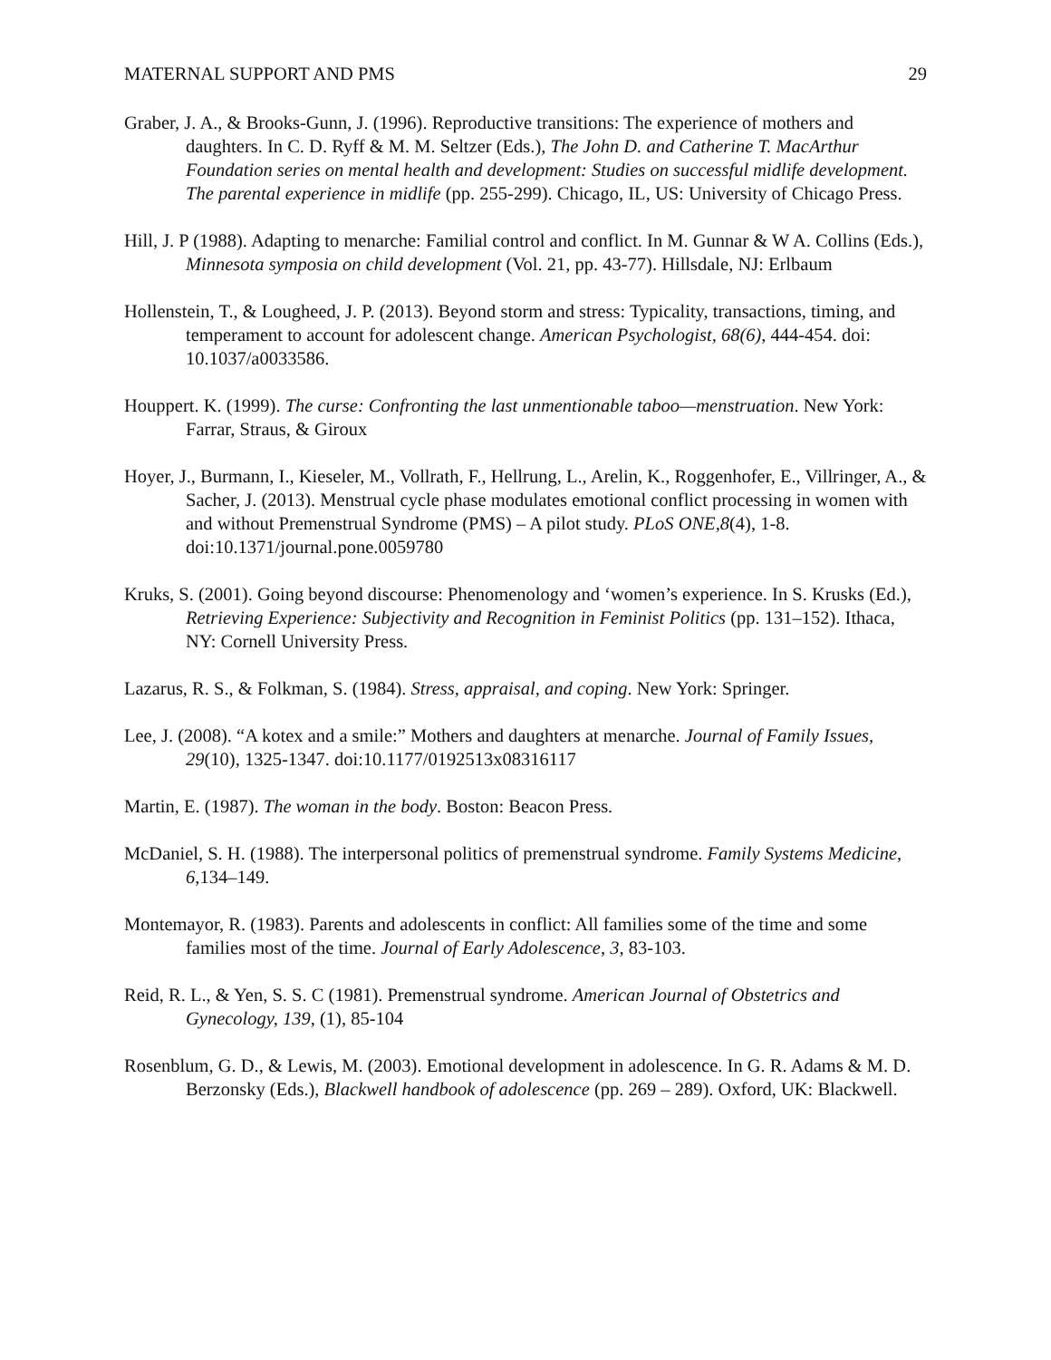MATERNAL SUPPORT AND PMS 29
Graber, J. A., & Brooks-Gunn, J. (1996). Reproductive transitions: The experience of mothers and daughters. In C. D. Ryff & M. M. Seltzer (Eds.), The John D. and Catherine T. MacArthur Foundation series on mental health and development: Studies on successful midlife development. The parental experience in midlife (pp. 255-299). Chicago, IL, US: University of Chicago Press.
Hill, J. P (1988). Adapting to menarche: Familial control and conflict. In M. Gunnar & W A. Collins (Eds.), Minnesota symposia on child development (Vol. 21, pp. 43-77). Hillsdale, NJ: Erlbaum
Hollenstein, T., & Lougheed, J. P. (2013). Beyond storm and stress: Typicality, transactions, timing, and temperament to account for adolescent change. American Psychologist, 68(6), 444-454. doi: 10.1037/a0033586.
Houppert. K. (1999). The curse: Confronting the last unmentionable taboo—menstruation. New York: Farrar, Straus, & Giroux
Hoyer, J., Burmann, I., Kieseler, M., Vollrath, F., Hellrung, L., Arelin, K., Roggenhofer, E., Villringer, A., & Sacher, J. (2013). Menstrual cycle phase modulates emotional conflict processing in women with and without Premenstrual Syndrome (PMS) – A pilot study. PLoS ONE,8(4), 1-8. doi:10.1371/journal.pone.0059780
Kruks, S. (2001). Going beyond discourse: Phenomenology and ‘women’s experience. In S. Krusks (Ed.), Retrieving Experience: Subjectivity and Recognition in Feminist Politics (pp. 131–152). Ithaca, NY: Cornell University Press.
Lazarus, R. S., & Folkman, S. (1984). Stress, appraisal, and coping. New York: Springer.
Lee, J. (2008). “A kotex and a smile:” Mothers and daughters at menarche. Journal of Family Issues, 29(10), 1325-1347. doi:10.1177/0192513x08316117
Martin, E. (1987). The woman in the body. Boston: Beacon Press.
McDaniel, S. H. (1988). The interpersonal politics of premenstrual syndrome. Family Systems Medicine, 6,134–149.
Montemayor, R. (1983). Parents and adolescents in conflict: All families some of the time and some families most of the time. Journal of Early Adolescence, 3, 83-103.
Reid, R. L., & Yen, S. S. C (1981). Premenstrual syndrome. American Journal of Obstetrics and Gynecology, 139, (1), 85-104
Rosenblum, G. D., & Lewis, M. (2003). Emotional development in adolescence. In G. R. Adams & M. D. Berzonsky (Eds.), Blackwell handbook of adolescence (pp. 269 – 289). Oxford, UK: Blackwell.